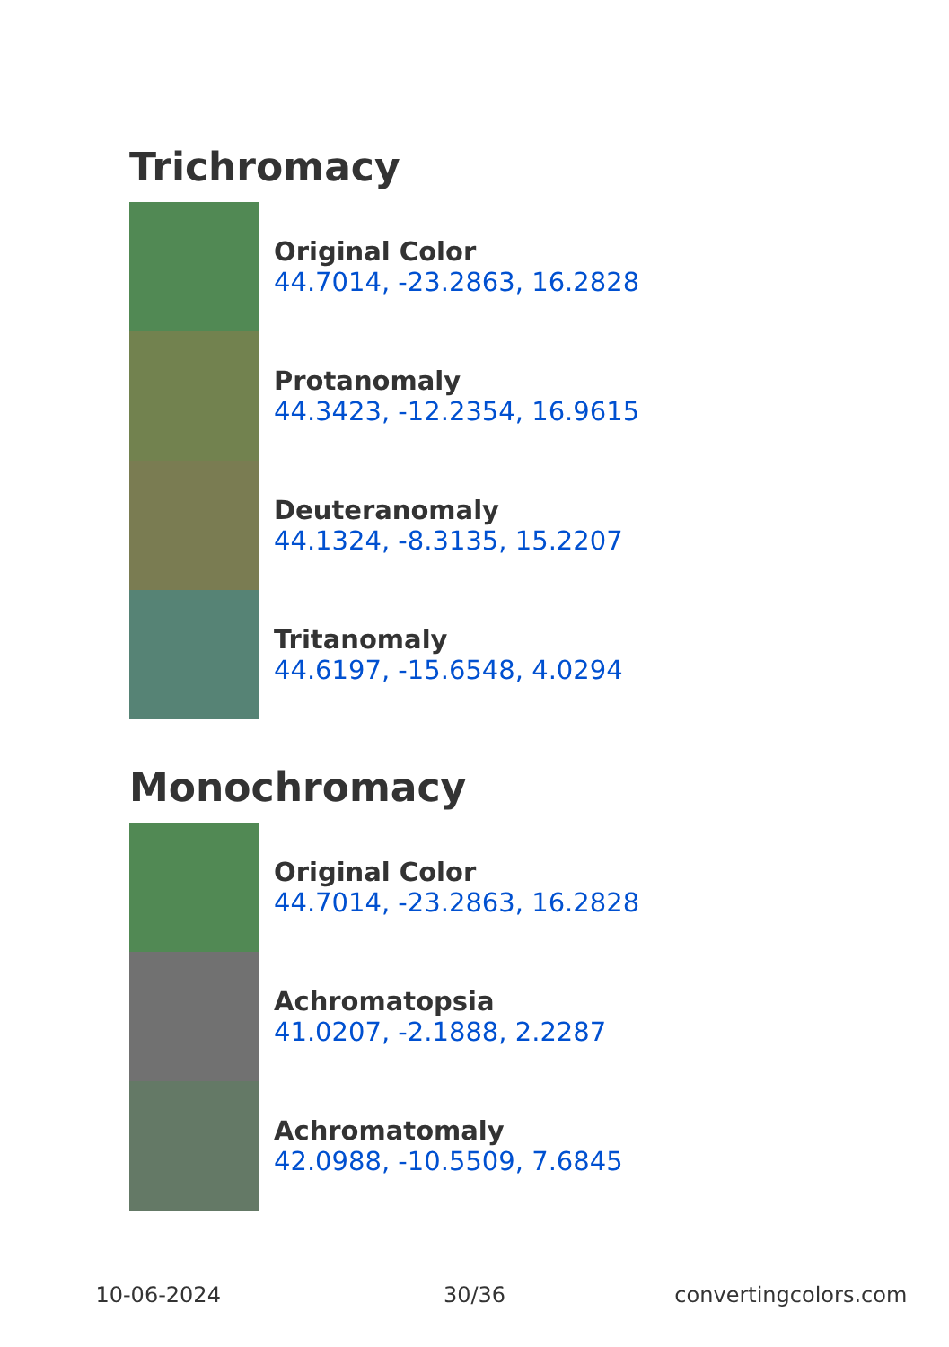Trichromacy
Original Color
44.7014, -23.2863, 16.2828
Protanomaly
44.3423, -12.2354, 16.9615
Deuteranomaly
44.1324, -8.3135, 15.2207
Tritanomaly
44.6197, -15.6548, 4.0294
Monochromacy
Original Color
44.7014, -23.2863, 16.2828
Achromatopsia
41.0207, -2.1888, 2.2287
Achromatomaly
42.0988, -10.5509, 7.6845
10-06-2024 30/36 convertingcolors.com